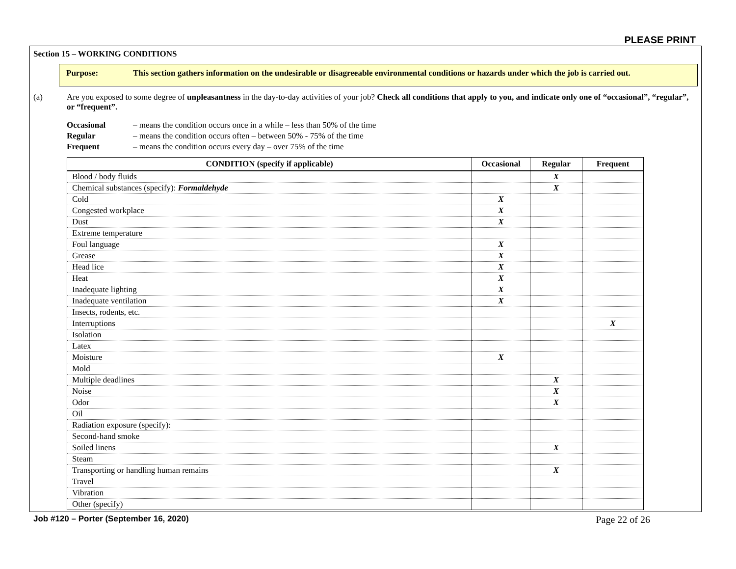PLEASE PRINT
Section 15 – WORKING CONDITIONS
Purpose: This section gathers information on the undesirable or disagreeable environmental conditions or hazards under which the job is carried out.
(a) Are you exposed to some degree of unpleasantness in the day-to-day activities of your job? Check all conditions that apply to you, and indicate only one of “occasional”, “regular”, or “frequent”.
Occasional – means the condition occurs once in a while – less than 50% of the time
Regular – means the condition occurs often – between 50% - 75% of the time
Frequent – means the condition occurs every day – over 75% of the time
| CONDITION (specify if applicable) | Occasional | Regular | Frequent |
| --- | --- | --- | --- |
| Blood / body fluids | | X | |
| Chemical substances (specify): Formaldehyde | | X | |
| Cold | X | | |
| Congested workplace | X | | |
| Dust | X | | |
| Extreme temperature | | | |
| Foul language | X | | |
| Grease | X | | |
| Head lice | X | | |
| Heat | X | | |
| Inadequate lighting | X | | |
| Inadequate ventilation | X | | |
| Insects, rodents, etc. | | | |
| Interruptions | | | X |
| Isolation | | | |
| Latex | | | |
| Moisture | X | | |
| Mold | | | |
| Multiple deadlines | | X | |
| Noise | | X | |
| Odor | | X | |
| Oil | | | |
| Radiation exposure (specify): | | | |
| Second-hand smoke | | | |
| Soiled linens | | X | |
| Steam | | | |
| Transporting or handling human remains | | X | |
| Travel | | | |
| Vibration | | | |
| Other (specify) | | | |
Job #120 – Porter (September 16, 2020) Page 22 of 26